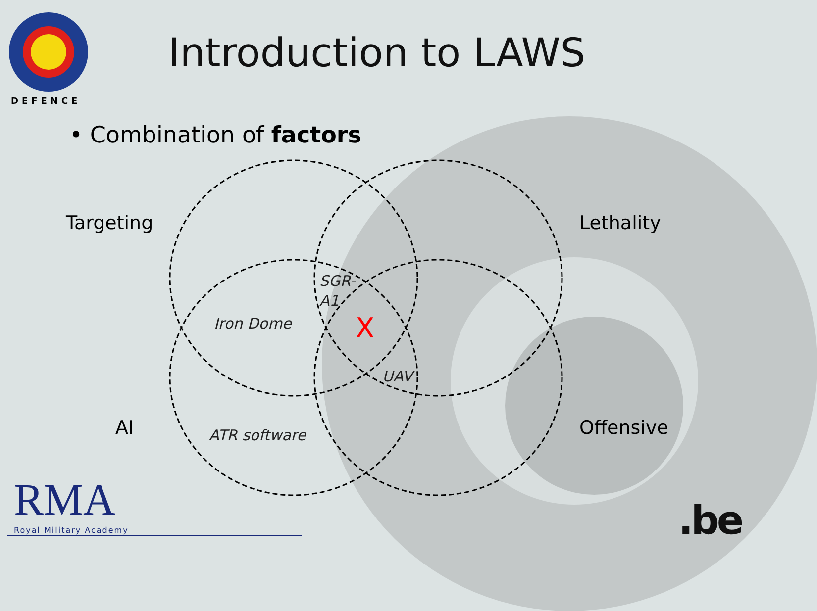DEFENCE
Introduction to LAWS
• Combination of factors
Targeting Lethality
AI Offensive
SGR-
A1
Iron Dome X
UAV
ATR software
RMA Royal Military Academy .be